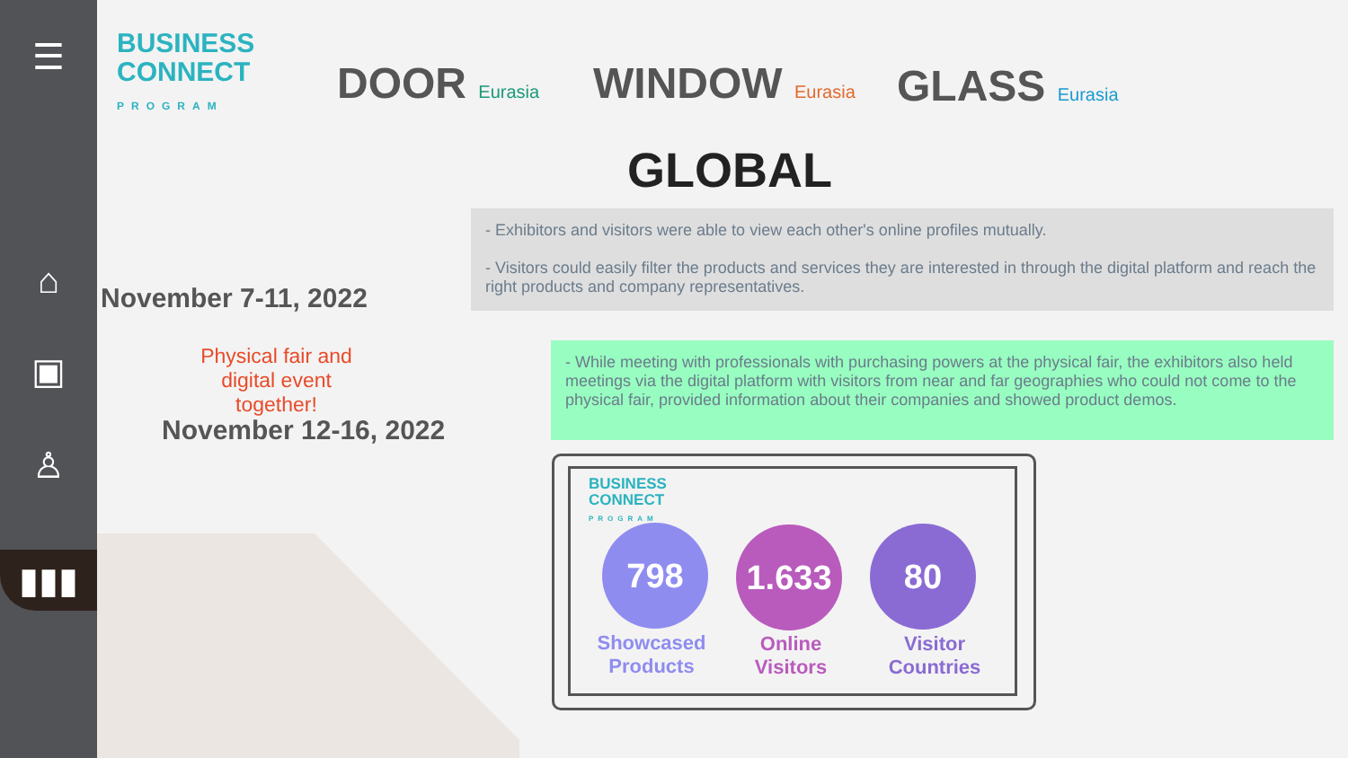☰
⌂
▣
♙
▮▮▮
BUSINESS
CONNECT
PROGRAM
DOOR Eurasia WINDOW Eurasia GLASS Eurasia
GLOBAL
November 7-11, 2022
Physical fair and digital event together!
November 12-16, 2022
- Exhibitors and visitors were able to view each other's online profiles mutually.
- Visitors could easily filter the products and services they are interested in through the digital platform and reach the right products and company representatives.
- While meeting with professionals with purchasing powers at the physical fair, the exhibitors also held meetings via the digital platform with visitors from near and far geographies who could not come to the physical fair, provided information about their companies and showed product demos.
BUSINESS
CONNECT
PROGRAM
798 1.633 80
Showcased Products
Online Visitors
Visitor Countries